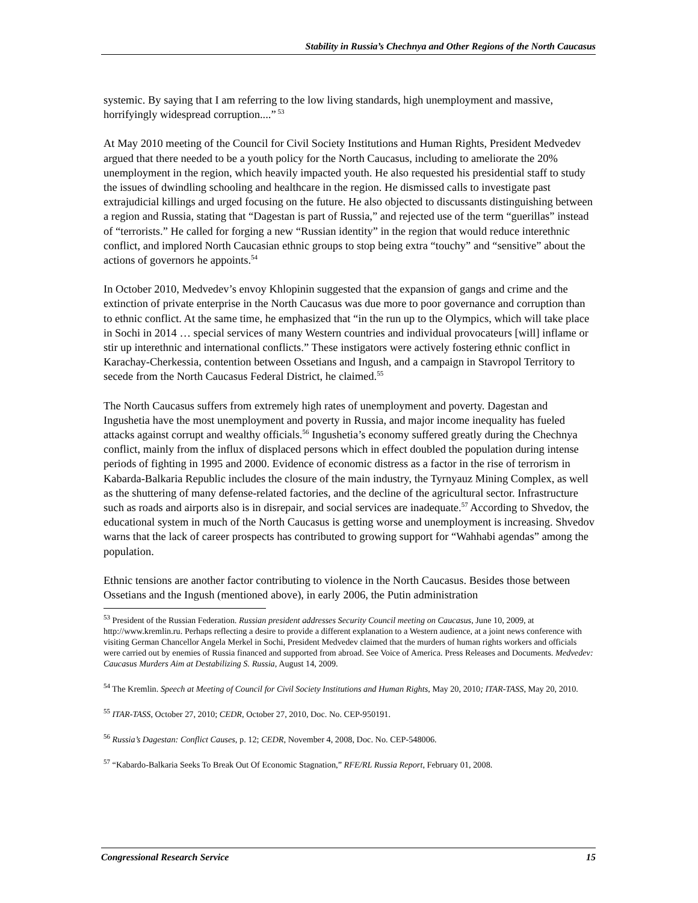Stability in Russia’s Chechnya and Other Regions of the North Caucasus
systemic. By saying that I am referring to the low living standards, high unemployment and massive, horrifyingly widespread corruption....”<sup>53</sup>
At May 2010 meeting of the Council for Civil Society Institutions and Human Rights, President Medvedev argued that there needed to be a youth policy for the North Caucasus, including to ameliorate the 20% unemployment in the region, which heavily impacted youth. He also requested his presidential staff to study the issues of dwindling schooling and healthcare in the region. He dismissed calls to investigate past extrajudicial killings and urged focusing on the future. He also objected to discussants distinguishing between a region and Russia, stating that “Dagestan is part of Russia,” and rejected use of the term “guerillas” instead of “terrorists.” He called for forging a new “Russian identity” in the region that would reduce interethnic conflict, and implored North Caucasian ethnic groups to stop being extra “touchy” and “sensitive” about the actions of governors he appoints.<sup>54</sup>
In October 2010, Medvedev’s envoy Khlopinin suggested that the expansion of gangs and crime and the extinction of private enterprise in the North Caucasus was due more to poor governance and corruption than to ethnic conflict. At the same time, he emphasized that “in the run up to the Olympics, which will take place in Sochi in 2014 … special services of many Western countries and individual provocateurs [will] inflame or stir up interethnic and international conflicts.” These instigators were actively fostering ethnic conflict in Karachay-Cherkessia, contention between Ossetians and Ingush, and a campaign in Stavropol Territory to secede from the North Caucasus Federal District, he claimed.<sup>55</sup>
The North Caucasus suffers from extremely high rates of unemployment and poverty. Dagestan and Ingushetia have the most unemployment and poverty in Russia, and major income inequality has fueled attacks against corrupt and wealthy officials.<sup>56</sup> Ingushetia’s economy suffered greatly during the Chechnya conflict, mainly from the influx of displaced persons which in effect doubled the population during intense periods of fighting in 1995 and 2000. Evidence of economic distress as a factor in the rise of terrorism in Kabarda-Balkaria Republic includes the closure of the main industry, the Tyrnyauz Mining Complex, as well as the shuttering of many defense-related factories, and the decline of the agricultural sector. Infrastructure such as roads and airports also is in disrepair, and social services are inadequate.<sup>57</sup> According to Shvedov, the educational system in much of the North Caucasus is getting worse and unemployment is increasing. Shvedov warns that the lack of career prospects has contributed to growing support for “Wahhabi agendas” among the population.
Ethnic tensions are another factor contributing to violence in the North Caucasus. Besides those between Ossetians and the Ingush (mentioned above), in early 2006, the Putin administration
<sup>53</sup> President of the Russian Federation. Russian president addresses Security Council meeting on Caucasus, June 10, 2009, at http://www.kremlin.ru. Perhaps reflecting a desire to provide a different explanation to a Western audience, at a joint news conference with visiting German Chancellor Angela Merkel in Sochi, President Medvedev claimed that the murders of human rights workers and officials were carried out by enemies of Russia financed and supported from abroad. See Voice of America. Press Releases and Documents. Medvedev: Caucasus Murders Aim at Destabilizing S. Russia, August 14, 2009.
<sup>54</sup> The Kremlin. Speech at Meeting of Council for Civil Society Institutions and Human Rights, May 20, 2010; ITAR-TASS, May 20, 2010.
<sup>55</sup> ITAR-TASS, October 27, 2010; CEDR, October 27, 2010, Doc. No. CEP-950191.
<sup>56</sup> Russia’s Dagestan: Conflict Causes, p. 12; CEDR, November 4, 2008, Doc. No. CEP-548006.
<sup>57</sup> “Kabardo-Balkaria Seeks To Break Out Of Economic Stagnation,” RFE/RL Russia Report, February 01, 2008.
Congressional Research Service 15